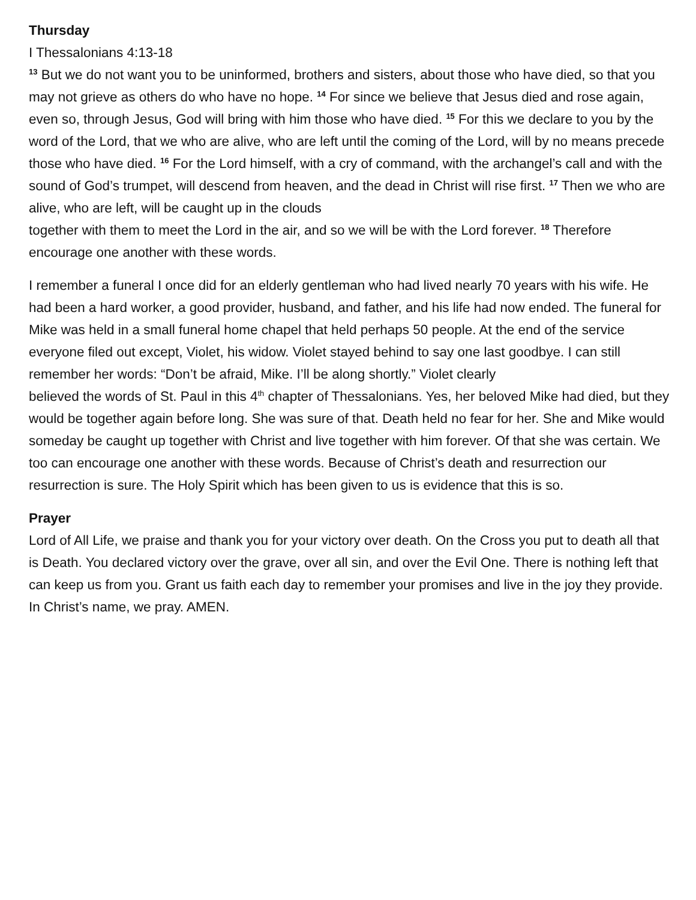Thursday
I Thessalonians 4:13-18
<sup>13</sup> But we do not want you to be uninformed, brothers and sisters, about those who have died, so that you may not grieve as others do who have no hope. <sup>14</sup> For since we believe that Jesus died and rose again, even so, through Jesus, God will bring with him those who have died. <sup>15</sup> For this we declare to you by the word of the Lord, that we who are alive, who are left until the coming of the Lord, will by no means precede those who have died. <sup>16</sup> For the Lord himself, with a cry of command, with the archangel’s call and with the sound of God’s trumpet, will descend from heaven, and the dead in Christ will rise first. <sup>17</sup> Then we who are alive, who are left, will be caught up in the clouds
together with them to meet the Lord in the air, and so we will be with the Lord forever. <sup>18</sup> Therefore encourage one another with these words.
I remember a funeral I once did for an elderly gentleman who had lived nearly 70 years with his wife. He had been a hard worker, a good provider, husband, and father, and his life had now ended. The funeral for Mike was held in a small funeral home chapel that held perhaps 50 people. At the end of the service everyone filed out except, Violet, his widow. Violet stayed behind to say one last goodbye. I can still remember her words: “Don’t be afraid, Mike. I’ll be along shortly.” Violet clearly
believed the words of St. Paul in this 4<sup>th</sup> chapter of Thessalonians. Yes, her beloved Mike had died, but they would be together again before long. She was sure of that. Death held no fear for her. She and Mike would someday be caught up together with Christ and live together with him forever. Of that she was certain. We too can encourage one another with these words. Because of Christ’s death and resurrection our resurrection is sure. The Holy Spirit which has been given to us is evidence that this is so.
Prayer
Lord of All Life, we praise and thank you for your victory over death. On the Cross you put to death all that is Death. You declared victory over the grave, over all sin, and over the Evil One. There is nothing left that can keep us from you. Grant us faith each day to remember your promises and live in the joy they provide. In Christ’s name, we pray. AMEN.